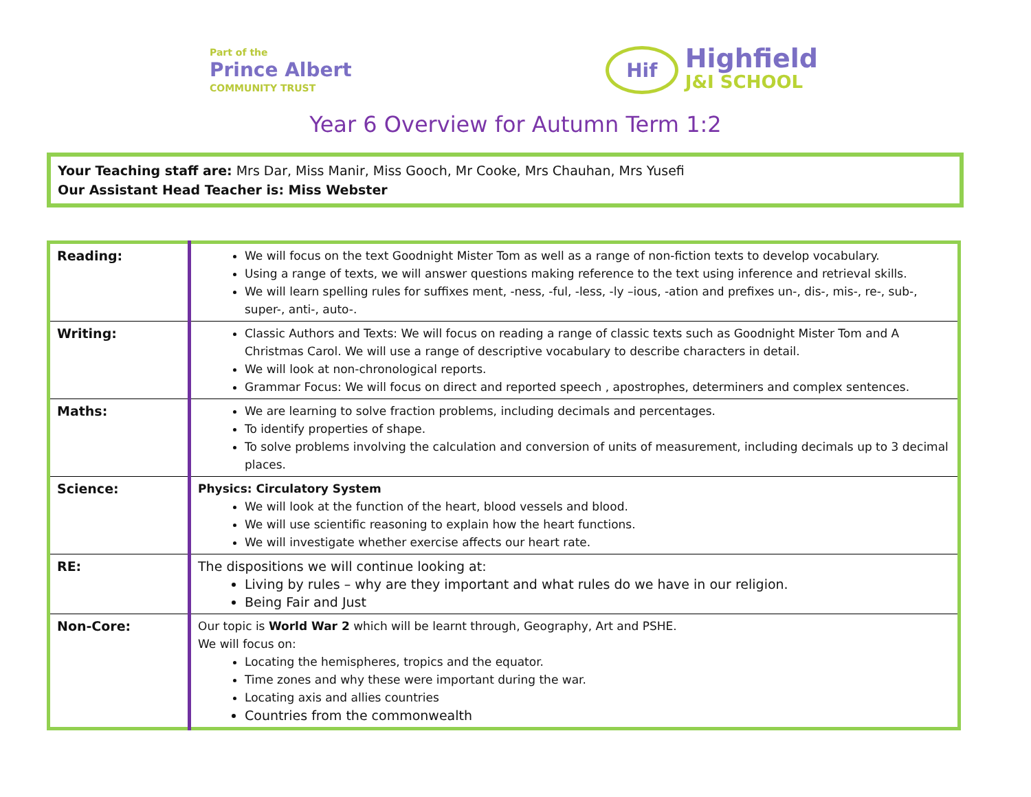Part of the
Prince Albert
COMMUNITY TRUST
Hif
Highfield
J&I SCHOOL
Year 6 Overview for Autumn Term 1:2
Your Teaching staff are: Mrs Dar, Miss Manir, Miss Gooch, Mr Cooke, Mrs Chauhan, Mrs Yusefi
Our Assistant Head Teacher is: Miss Webster
| Reading: | We will focus on the text Goodnight Mister Tom as well as a range of non-fiction texts to develop vocabulary. Using a range of texts, we will answer questions making reference to the text using inference and retrieval skills. We will learn spelling rules for suffixes ment, -ness, -ful, -less, -ly –ious, -ation and prefixes un-, dis-, mis-, re-, sub-, super-, anti-, auto-. |
| Writing: | Classic Authors and Texts: We will focus on reading a range of classic texts such as Goodnight Mister Tom and A Christmas Carol. We will use a range of descriptive vocabulary to describe characters in detail. We will look at non-chronological reports. Grammar Focus: We will focus on direct and reported speech , apostrophes, determiners and complex sentences. |
| Maths: | We are learning to solve fraction problems, including decimals and percentages. To identify properties of shape. To solve problems involving the calculation and conversion of units of measurement, including decimals up to 3 decimal places. |
| Science: | Physics: Circulatory System We will look at the function of the heart, blood vessels and blood. We will use scientific reasoning to explain how the heart functions. We will investigate whether exercise affects our heart rate. |
| RE: | The dispositions we will continue looking at: Living by rules – why are they important and what rules do we have in our religion. Being Fair and Just |
| Non-Core: | Our topic is World War 2 which will be learnt through, Geography, Art and PSHE. We will focus on: Locating the hemispheres, tropics and the equator. Time zones and why these were important during the war. Locating axis and allies countries Countries from the commonwealth |